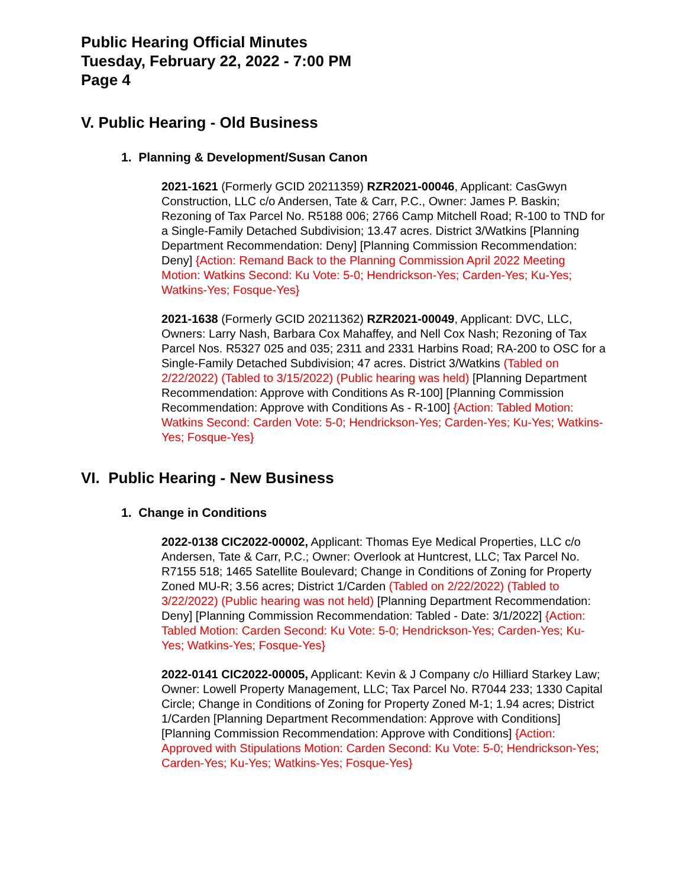Public Hearing Official Minutes
Tuesday, February 22, 2022 - 7:00 PM
Page 4
V. Public Hearing - Old Business
1. Planning & Development/Susan Canon
2021-1621 (Formerly GCID 20211359) RZR2021-00046, Applicant: CasGwyn Construction, LLC c/o Andersen, Tate & Carr, P.C., Owner: James P. Baskin; Rezoning of Tax Parcel No. R5188 006; 2766 Camp Mitchell Road; R-100 to TND for a Single-Family Detached Subdivision; 13.47 acres. District 3/Watkins [Planning Department Recommendation: Deny] [Planning Commission Recommendation: Deny] {Action: Remand Back to the Planning Commission April 2022 Meeting Motion: Watkins Second: Ku Vote: 5-0; Hendrickson-Yes; Carden-Yes; Ku-Yes; Watkins-Yes; Fosque-Yes}
2021-1638 (Formerly GCID 20211362) RZR2021-00049, Applicant: DVC, LLC, Owners: Larry Nash, Barbara Cox Mahaffey, and Nell Cox Nash; Rezoning of Tax Parcel Nos. R5327 025 and 035; 2311 and 2331 Harbins Road; RA-200 to OSC for a Single-Family Detached Subdivision; 47 acres. District 3/Watkins (Tabled on 2/22/2022) (Tabled to 3/15/2022) (Public hearing was held) [Planning Department Recommendation: Approve with Conditions As R-100] [Planning Commission Recommendation: Approve with Conditions As - R-100] {Action: Tabled Motion: Watkins Second: Carden Vote: 5-0; Hendrickson-Yes; Carden-Yes; Ku-Yes; Watkins-Yes; Fosque-Yes}
VI. Public Hearing - New Business
1. Change in Conditions
2022-0138 CIC2022-00002, Applicant: Thomas Eye Medical Properties, LLC c/o Andersen, Tate & Carr, P.C.; Owner: Overlook at Huntcrest, LLC; Tax Parcel No. R7155 518; 1465 Satellite Boulevard; Change in Conditions of Zoning for Property Zoned MU-R; 3.56 acres; District 1/Carden (Tabled on 2/22/2022) (Tabled to 3/22/2022) (Public hearing was not held) [Planning Department Recommendation: Deny] [Planning Commission Recommendation: Tabled - Date: 3/1/2022] {Action: Tabled Motion: Carden Second: Ku Vote: 5-0; Hendrickson-Yes; Carden-Yes; Ku-Yes; Watkins-Yes; Fosque-Yes}
2022-0141 CIC2022-00005, Applicant: Kevin & J Company c/o Hilliard Starkey Law; Owner: Lowell Property Management, LLC; Tax Parcel No. R7044 233; 1330 Capital Circle; Change in Conditions of Zoning for Property Zoned M-1; 1.94 acres; District 1/Carden [Planning Department Recommendation: Approve with Conditions] [Planning Commission Recommendation: Approve with Conditions] {Action: Approved with Stipulations Motion: Carden Second: Ku Vote: 5-0; Hendrickson-Yes; Carden-Yes; Ku-Yes; Watkins-Yes; Fosque-Yes}